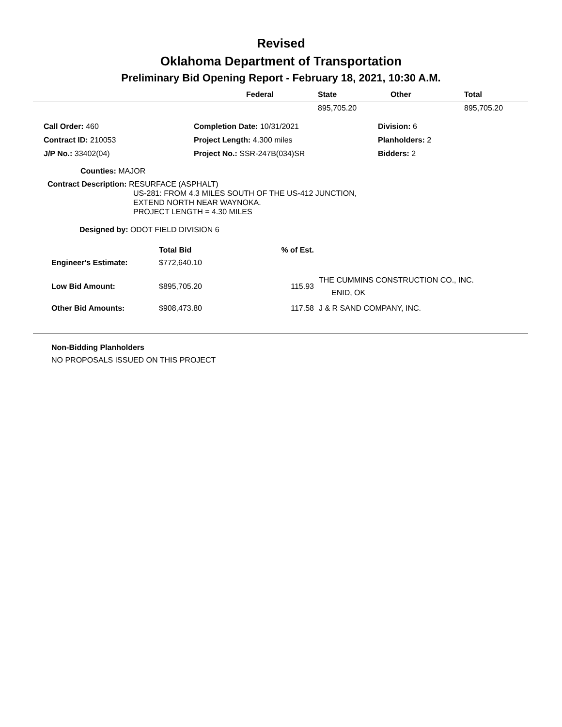Revised
Oklahoma Department of Transportation
Preliminary Bid Opening Report - February 18, 2021, 10:30 A.M.
| | Federal | State | Other | Total |
| --- | --- | --- | --- | --- |
| | | 895,705.20 | | 895,705.20 |
| Call Order: 460 | Completion Date: 10/31/2021 | Division: 6 |
| Contract ID: 210053 | Project Length: 4.300 miles | Planholders: 2 |
| J/P No.: 33402(04) | Project No.: SSR-247B(034)SR | Bidders: 2 |
Counties: MAJOR
Contract Description: RESURFACE (ASPHALT)
US-281: FROM 4.3 MILES SOUTH OF THE US-412 JUNCTION,
EXTEND NORTH NEAR WAYNOKA.
PROJECT LENGTH = 4.30 MILES
Designed by: ODOT FIELD DIVISION 6
| | Total Bid | % of Est. | |
| --- | --- | --- | --- |
| Engineer's Estimate: | $772,640.10 | | |
| Low Bid Amount: | $895,705.20 | 115.93 | THE CUMMINS CONSTRUCTION CO., INC. ENID, OK |
| Other Bid Amounts: | $908,473.80 | 117.58 | J & R SAND COMPANY, INC. |
Non-Bidding Planholders
NO PROPOSALS ISSUED ON THIS PROJECT